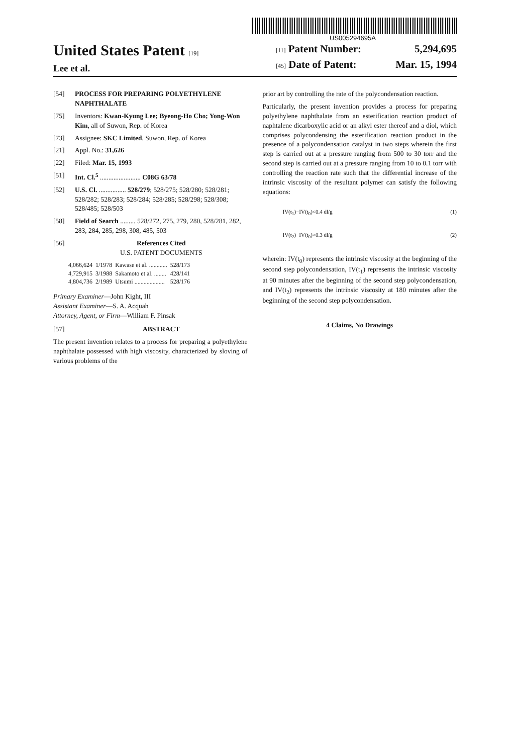US005294695A
United States Patent [19]
Lee et al.
[11] Patent Number: 5,294,695
[45] Date of Patent: Mar. 15, 1994
[54] PROCESS FOR PREPARING POLYETHYLENE NAPHTHALATE
[75] Inventors: Kwan-Kyung Lee; Byeong-Ho Cho; Yong-Won Kim, all of Suwon, Rep. of Korea
[73] Assignee: SKC Limited, Suwon, Rep. of Korea
[21] Appl. No.: 31,626
[22] Filed: Mar. 15, 1993
[51] Int. Cl.<sup>5</sup> ........................ C08G 63/78
[52] U.S. Cl. ................ 528/279; 528/275; 528/280; 528/281; 528/282; 528/283; 528/284; 528/285; 528/298; 528/308; 528/485; 528/503
[58] Field of Search ......... 528/272, 275, 279, 280, 528/281, 282, 283, 284, 285, 298, 308, 485, 503
[56] References Cited
U.S. PATENT DOCUMENTS
| 4,066,624 | 1/1978 | Kawase et al. ............ | 528/173 |
| 4,729,915 | 3/1988 | Sakamoto et al. ........ | 428/141 |
| 4,804,736 | 2/1989 | Utsumi .................... | 528/176 |
Primary Examiner—John Kight, III
Assistant Examiner—S. A. Acquah
Attorney, Agent, or Firm—William F. Pinsak
[57] ABSTRACT
The present invention relates to a process for preparing a polyethylene naphthalate possessed with high viscosity, characterized by sloving of various problems of the
prior art by controlling the rate of the polycondensation reaction.
Particularly, the present invention provides a process for preparing polyethylene naphthalate from an esterification reaction product of naphtalene dicarboxylic acid or an alkyl ester thereof and a diol, which comprises polycondensing the esterification reaction product in the presence of a polycondensation catalyst in two steps wherein the first step is carried out at a pressure ranging from 500 to 30 torr and the second step is carried out at a pressure ranging from 10 to 0.1 torr with controlling the reaction rate such that the differential increase of the intrinsic viscosity of the resultant polymer can satisfy the following equations:
IV(t<sub>1</sub>)−IV(t<sub>0</sub>)<0.4 dl/g (1)
IV(t<sub>2</sub>)−IV(t<sub>0</sub>)>0.3 dl/g (2)
wherein: IV(t<sub>0</sub>) represents the intrinsic viscosity at the beginning of the second step polycondensation, IV(t<sub>1</sub>) represents the intrinsic viscosity at 90 minutes after the beginning of the second step polycondensation, and IV(t<sub>2</sub>) represents the intrinsic viscosity at 180 minutes after the beginning of the second step polycondensation.
4 Claims, No Drawings